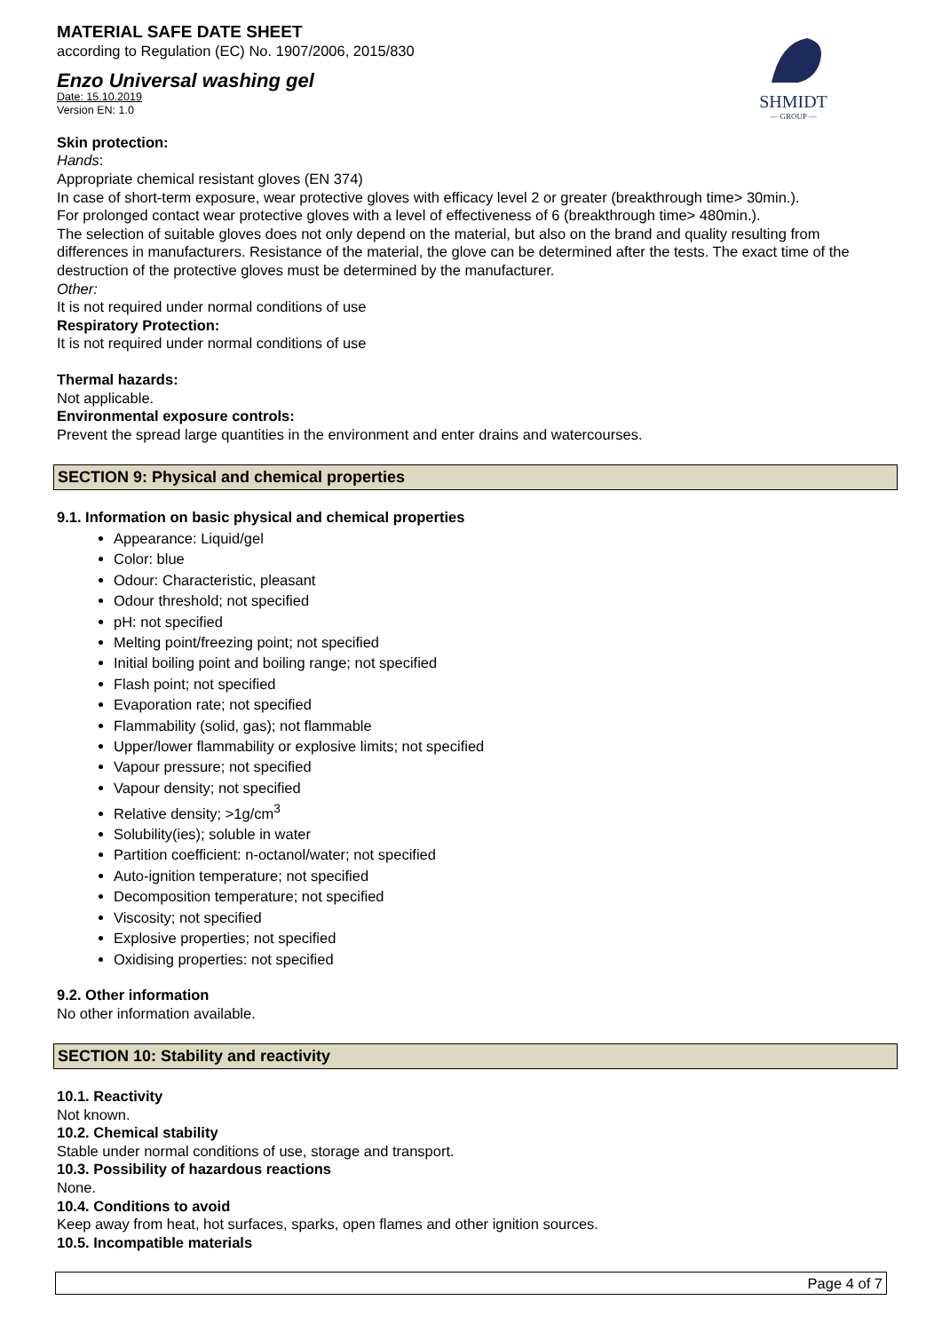SHMIDT
— GROUP —
MATERIAL SAFE DATE SHEET
according to Regulation (EC) No. 1907/2006, 2015/830
Enzo Universal washing gel
Date: 15.10.2019
Version EN: 1.0
Skin protection:
Hands:
Appropriate chemical resistant gloves (EN 374)
In case of short-term exposure, wear protective gloves with efficacy level 2 or greater (breakthrough time> 30min.).
For prolonged contact wear protective gloves with a level of effectiveness of 6 (breakthrough time> 480min.).
The selection of suitable gloves does not only depend on the material, but also on the brand and quality resulting from differences in manufacturers. Resistance of the material, the glove can be determined after the tests. The exact time of the destruction of the protective gloves must be determined by the manufacturer.
Other:
It is not required under normal conditions of use
Respiratory Protection:
It is not required under normal conditions of use
Thermal hazards:
Not applicable.
Environmental exposure controls:
Prevent the spread large quantities in the environment and enter drains and watercourses.
SECTION 9: Physical and chemical properties
9.1. Information on basic physical and chemical properties
Appearance: Liquid/gel
Color: blue
Odour: Characteristic, pleasant
Odour threshold; not specified
pH: not specified
Melting point/freezing point; not specified
Initial boiling point and boiling range; not specified
Flash point; not specified
Evaporation rate; not specified
Flammability (solid, gas); not flammable
Upper/lower flammability or explosive limits; not specified
Vapour pressure; not specified
Vapour density; not specified
Relative density; >1g/cm<sup>3</sup>
Solubility(ies); soluble in water
Partition coefficient: n-octanol/water; not specified
Auto-ignition temperature; not specified
Decomposition temperature; not specified
Viscosity; not specified
Explosive properties; not specified
Oxidising properties: not specified
9.2. Other information
No other information available.
SECTION 10: Stability and reactivity
10.1. Reactivity
Not known.
10.2. Chemical stability
Stable under normal conditions of use, storage and transport.
10.3. Possibility of hazardous reactions
None.
10.4. Conditions to avoid
Keep away from heat, hot surfaces, sparks, open flames and other ignition sources.
10.5. Incompatible materials
Page 4 of 7